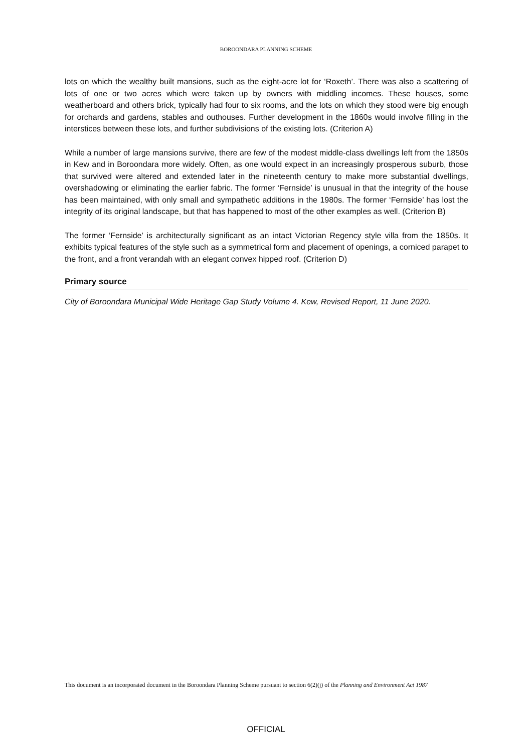BOROONDARA PLANNING SCHEME
lots on which the wealthy built mansions, such as the eight-acre lot for ‘Roxeth’. There was also a scattering of lots of one or two acres which were taken up by owners with middling incomes. These houses, some weatherboard and others brick, typically had four to six rooms, and the lots on which they stood were big enough for orchards and gardens, stables and outhouses. Further development in the 1860s would involve filling in the interstices between these lots, and further subdivisions of the existing lots. (Criterion A)
While a number of large mansions survive, there are few of the modest middle-class dwellings left from the 1850s in Kew and in Boroondara more widely. Often, as one would expect in an increasingly prosperous suburb, those that survived were altered and extended later in the nineteenth century to make more substantial dwellings, overshadowing or eliminating the earlier fabric. The former ‘Fernside’ is unusual in that the integrity of the house has been maintained, with only small and sympathetic additions in the 1980s. The former ‘Fernside’ has lost the integrity of its original landscape, but that has happened to most of the other examples as well. (Criterion B)
The former ‘Fernside’ is architecturally significant as an intact Victorian Regency style villa from the 1850s. It exhibits typical features of the style such as a symmetrical form and placement of openings, a corniced parapet to the front, and a front verandah with an elegant convex hipped roof. (Criterion D)
Primary source
City of Boroondara Municipal Wide Heritage Gap Study Volume 4. Kew, Revised Report, 11 June 2020.
This document is an incorporated document in the Boroondara Planning Scheme pursuant to section 6(2)(j) of the Planning and Environment Act 1987
OFFICIAL